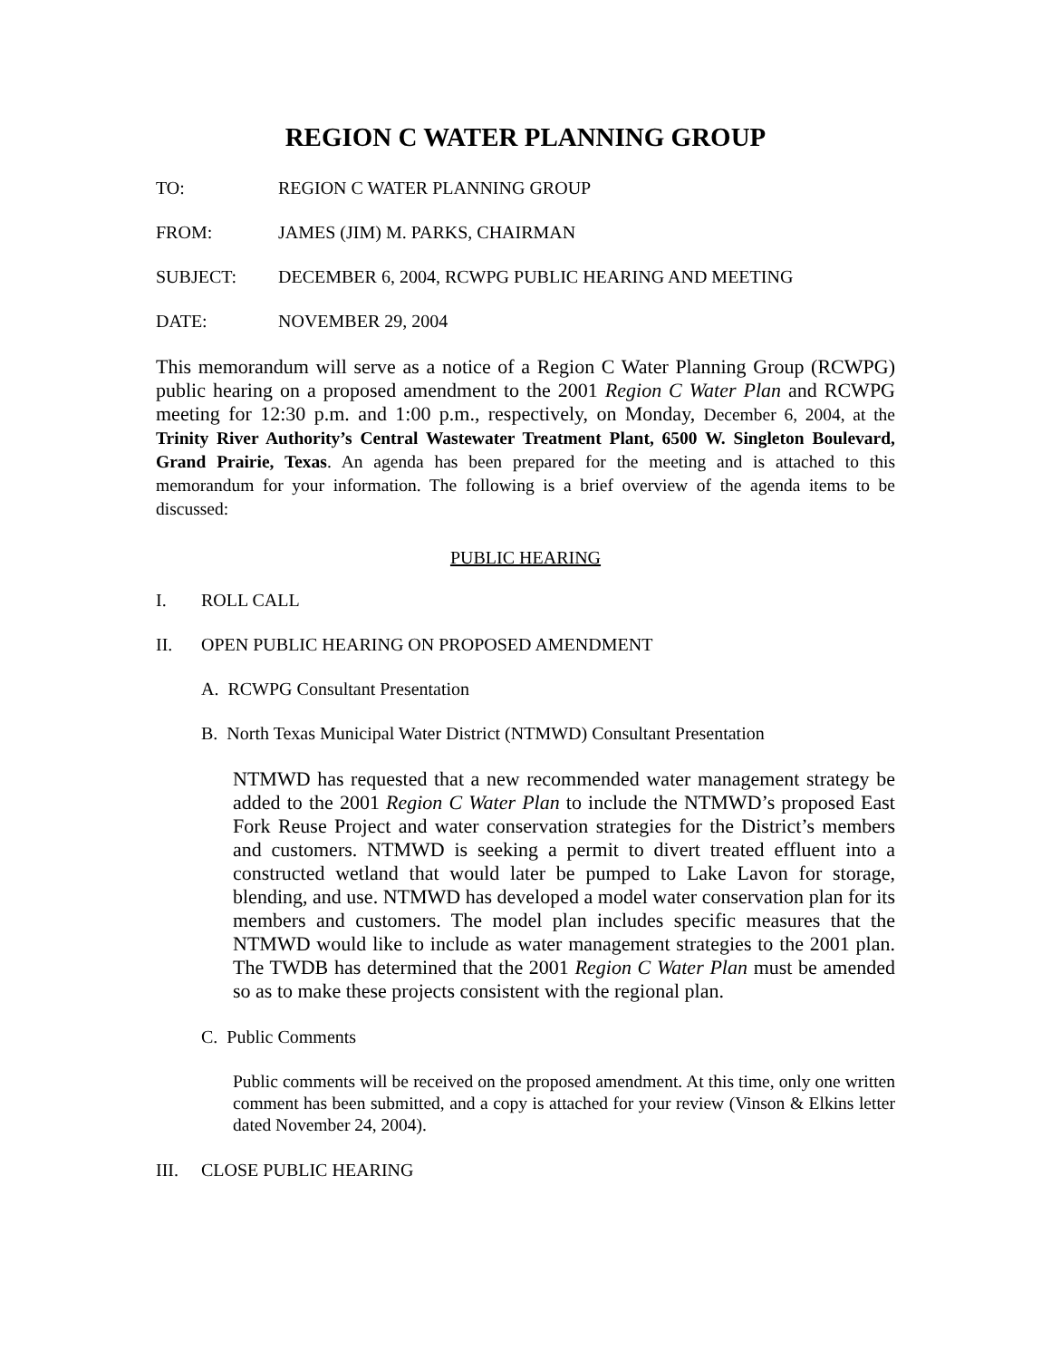REGION C WATER PLANNING GROUP
TO: REGION C WATER PLANNING GROUP
FROM: JAMES (JIM) M. PARKS, CHAIRMAN
SUBJECT: DECEMBER 6, 2004, RCWPG PUBLIC HEARING AND MEETING
DATE: NOVEMBER 29, 2004
This memorandum will serve as a notice of a Region C Water Planning Group (RCWPG) public hearing on a proposed amendment to the 2001 Region C Water Plan and RCWPG meeting for 12:30 p.m. and 1:00 p.m., respectively, on Monday, December 6, 2004, at the Trinity River Authority’s Central Wastewater Treatment Plant, 6500 W. Singleton Boulevard, Grand Prairie, Texas. An agenda has been prepared for the meeting and is attached to this memorandum for your information. The following is a brief overview of the agenda items to be discussed:
PUBLIC HEARING
I. ROLL CALL
II. OPEN PUBLIC HEARING ON PROPOSED AMENDMENT
A. RCWPG Consultant Presentation
B. North Texas Municipal Water District (NTMWD) Consultant Presentation
NTMWD has requested that a new recommended water management strategy be added to the 2001 Region C Water Plan to include the NTMWD’s proposed East Fork Reuse Project and water conservation strategies for the District’s members and customers. NTMWD is seeking a permit to divert treated effluent into a constructed wetland that would later be pumped to Lake Lavon for storage, blending, and use. NTMWD has developed a model water conservation plan for its members and customers. The model plan includes specific measures that the NTMWD would like to include as water management strategies to the 2001 plan. The TWDB has determined that the 2001 Region C Water Plan must be amended so as to make these projects consistent with the regional plan.
C. Public Comments
Public comments will be received on the proposed amendment. At this time, only one written comment has been submitted, and a copy is attached for your review (Vinson & Elkins letter dated November 24, 2004).
III. CLOSE PUBLIC HEARING